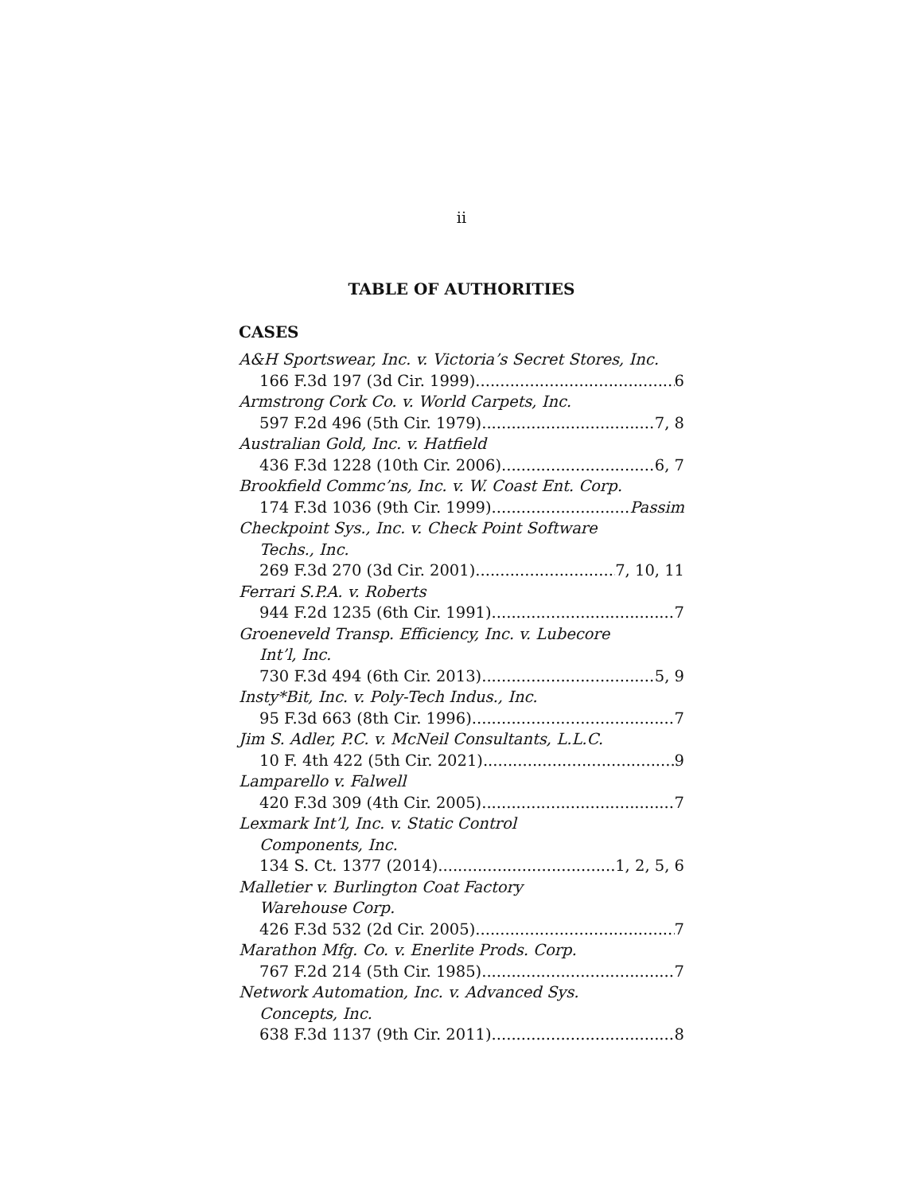ii
TABLE OF AUTHORITIES
CASES
A&H Sportswear, Inc. v. Victoria’s Secret Stores, Inc.
166 F.3d 197 (3d Cir. 1999) 6
Armstrong Cork Co. v. World Carpets, Inc.
597 F.2d 496 (5th Cir. 1979) 7, 8
Australian Gold, Inc. v. Hatfield
436 F.3d 1228 (10th Cir. 2006) 6, 7
Brookfield Commc’ns, Inc. v. W. Coast Ent. Corp.
174 F.3d 1036 (9th Cir. 1999) Passim
Checkpoint Sys., Inc. v. Check Point Software
Techs., Inc.
269 F.3d 270 (3d Cir. 2001) 7, 10, 11
Ferrari S.P.A. v. Roberts
944 F.2d 1235 (6th Cir. 1991) 7
Groeneveld Transp. Efficiency, Inc. v. Lubecore
Int’l, Inc.
730 F.3d 494 (6th Cir. 2013) 5, 9
Insty*Bit, Inc. v. Poly-Tech Indus., Inc.
95 F.3d 663 (8th Cir. 1996) 7
Jim S. Adler, P.C. v. McNeil Consultants, L.L.C.
10 F. 4th 422 (5th Cir. 2021) 9
Lamparello v. Falwell
420 F.3d 309 (4th Cir. 2005) 7
Lexmark Int’l, Inc. v. Static Control
Components, Inc.
134 S. Ct. 1377 (2014) 1, 2, 5, 6
Malletier v. Burlington Coat Factory
Warehouse Corp.
426 F.3d 532 (2d Cir. 2005) 7
Marathon Mfg. Co. v. Enerlite Prods. Corp.
767 F.2d 214 (5th Cir. 1985) 7
Network Automation, Inc. v. Advanced Sys.
Concepts, Inc.
638 F.3d 1137 (9th Cir. 2011) 8